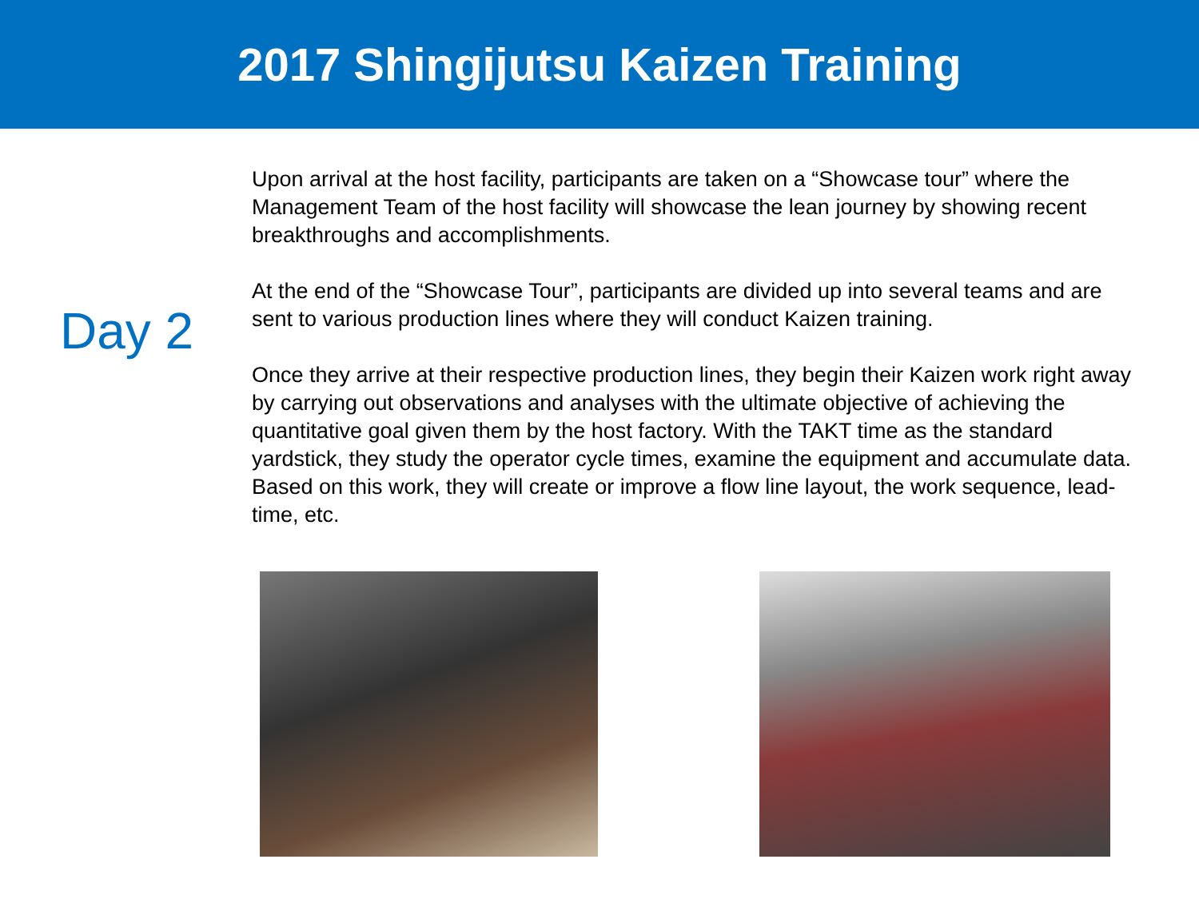2017 Shingijutsu Kaizen Training
Day 2
Upon arrival at the host facility, participants are taken on a “Showcase tour” where the Management Team of the host facility will showcase the lean journey by showing recent breakthroughs and accomplishments.
At the end of the “Showcase Tour”, participants are divided up into several teams and are sent to various production lines where they will conduct Kaizen training.
Once they arrive at their respective production lines, they begin their Kaizen work right away by carrying out observations and analyses with the ultimate objective of achieving the quantitative goal given them by the host factory. With the TAKT time as the standard yardstick, they study the operator cycle times, examine the equipment and accumulate data. Based on this work, they will create or improve a flow line layout, the work sequence, lead-time, etc.